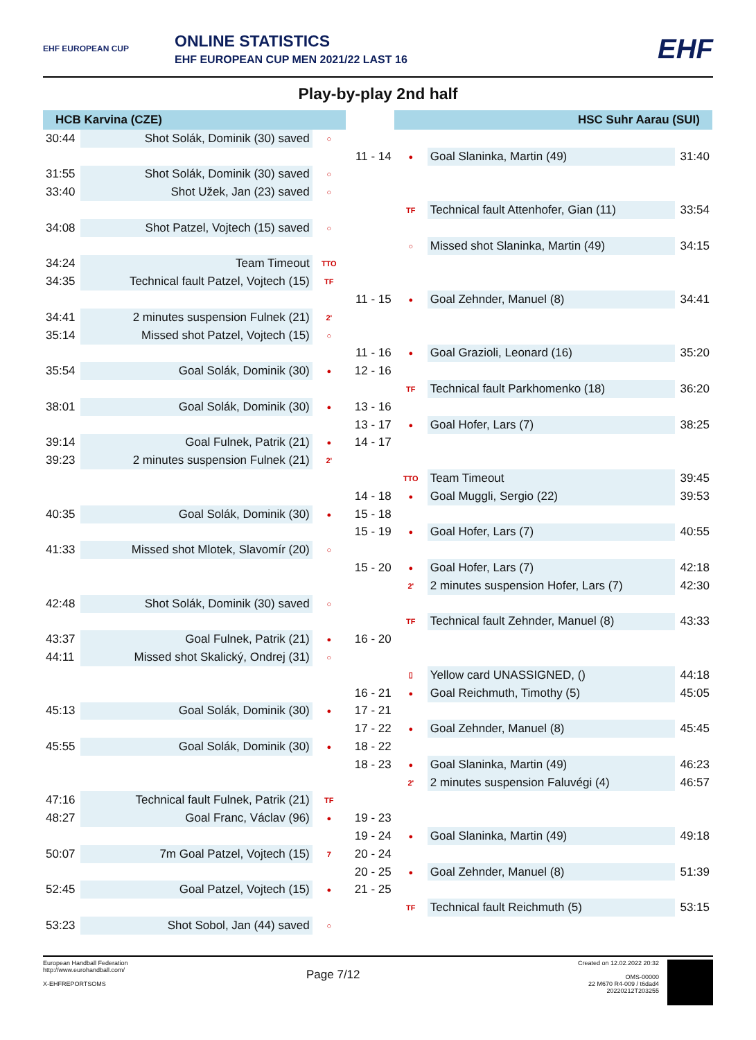EHF EUROPEAN CUP
ONLINE STATISTICS
EHF EUROPEAN CUP MEN 2021/22 LAST 16
EHF
Play-by-play 2nd half
| HCB Karvina (CZE) | | | | HSC Suhr Aarau (SUI) | | |
| --- | --- | --- | --- | --- | --- | --- |
| 30:44 | Shot Solák, Dominik (30) saved | ○ | | | | |
| | | | 11 - 14 | ● | Goal Slaninka, Martin (49) | 31:40 |
| 31:55 | Shot Solák, Dominik (30) saved | ○ | | | | |
| 33:40 | Shot Užek, Jan (23) saved | ○ | | | | |
| | | | | TF | Technical fault Attenhofer, Gian (11) | 33:54 |
| 34:08 | Shot Patzel, Vojtech (15) saved | ○ | | | | |
| | | | | ○ | Missed shot Slaninka, Martin (49) | 34:15 |
| 34:24 | Team Timeout | TTO | | | | |
| 34:35 | Technical fault Patzel, Vojtech (15) | TF | | | | |
| | | | 11 - 15 | ● | Goal Zehnder, Manuel (8) | 34:41 |
| 34:41 | 2 minutes suspension Fulnek (21) | 2' | | | | |
| 35:14 | Missed shot Patzel, Vojtech (15) | ○ | | | | |
| | | | 11 - 16 | ● | Goal Grazioli, Leonard (16) | 35:20 |
| 35:54 | Goal Solák, Dominik (30) | ● | 12 - 16 | | | |
| | | | | TF | Technical fault Parkhomenko (18) | 36:20 |
| 38:01 | Goal Solák, Dominik (30) | ● | 13 - 16 | | | |
| | | | 13 - 17 | ● | Goal Hofer, Lars (7) | 38:25 |
| 39:14 | Goal Fulnek, Patrik (21) | ● | 14 - 17 | | | |
| 39:23 | 2 minutes suspension Fulnek (21) | 2' | | | | |
| | | | | TTO | Team Timeout | 39:45 |
| | | | 14 - 18 | ● | Goal Muggli, Sergio (22) | 39:53 |
| 40:35 | Goal Solák, Dominik (30) | ● | 15 - 18 | | | |
| | | | 15 - 19 | ● | Goal Hofer, Lars (7) | 40:55 |
| 41:33 | Missed shot Mlotek, Slavomír (20) | ○ | | | | |
| | | | 15 - 20 | ● | Goal Hofer, Lars (7) | 42:18 |
| | | | | 2' | 2 minutes suspension Hofer, Lars (7) | 42:30 |
| 42:48 | Shot Solák, Dominik (30) saved | ○ | | | | |
| | | | | TF | Technical fault Zehnder, Manuel (8) | 43:33 |
| 43:37 | Goal Fulnek, Patrik (21) | ● | 16 - 20 | | | |
| 44:11 | Missed shot Skalický, Ondrej (31) | ○ | | | | |
| | | | | ▯ | Yellow card UNASSIGNED, () | 44:18 |
| | | | 16 - 21 | ● | Goal Reichmuth, Timothy (5) | 45:05 |
| 45:13 | Goal Solák, Dominik (30) | ● | 17 - 21 | | | |
| | | | 17 - 22 | ● | Goal Zehnder, Manuel (8) | 45:45 |
| 45:55 | Goal Solák, Dominik (30) | ● | 18 - 22 | | | |
| | | | 18 - 23 | ● | Goal Slaninka, Martin (49) | 46:23 |
| | | | | 2' | 2 minutes suspension Faluvégi (4) | 46:57 |
| 47:16 | Technical fault Fulnek, Patrik (21) | TF | | | | |
| 48:27 | Goal Franc, Václav (96) | ● | 19 - 23 | | | |
| | | | 19 - 24 | ● | Goal Slaninka, Martin (49) | 49:18 |
| 50:07 | 7m Goal Patzel, Vojtech (15) | 7 | 20 - 24 | | | |
| | | | 20 - 25 | ● | Goal Zehnder, Manuel (8) | 51:39 |
| 52:45 | Goal Patzel, Vojtech (15) | ● | 21 - 25 | | | |
| | | | | TF | Technical fault Reichmuth (5) | 53:15 |
| 53:23 | Shot Sobol, Jan (44) saved | ○ | | | | |
European Handball Federation
http://www.eurohandball.com/
X-EHFREPORTSOMS
Page 7/12
Created on 12.02.2022 20:32
OMS-00000
22 M670 R4-009 / t6dad4
20220212T203255